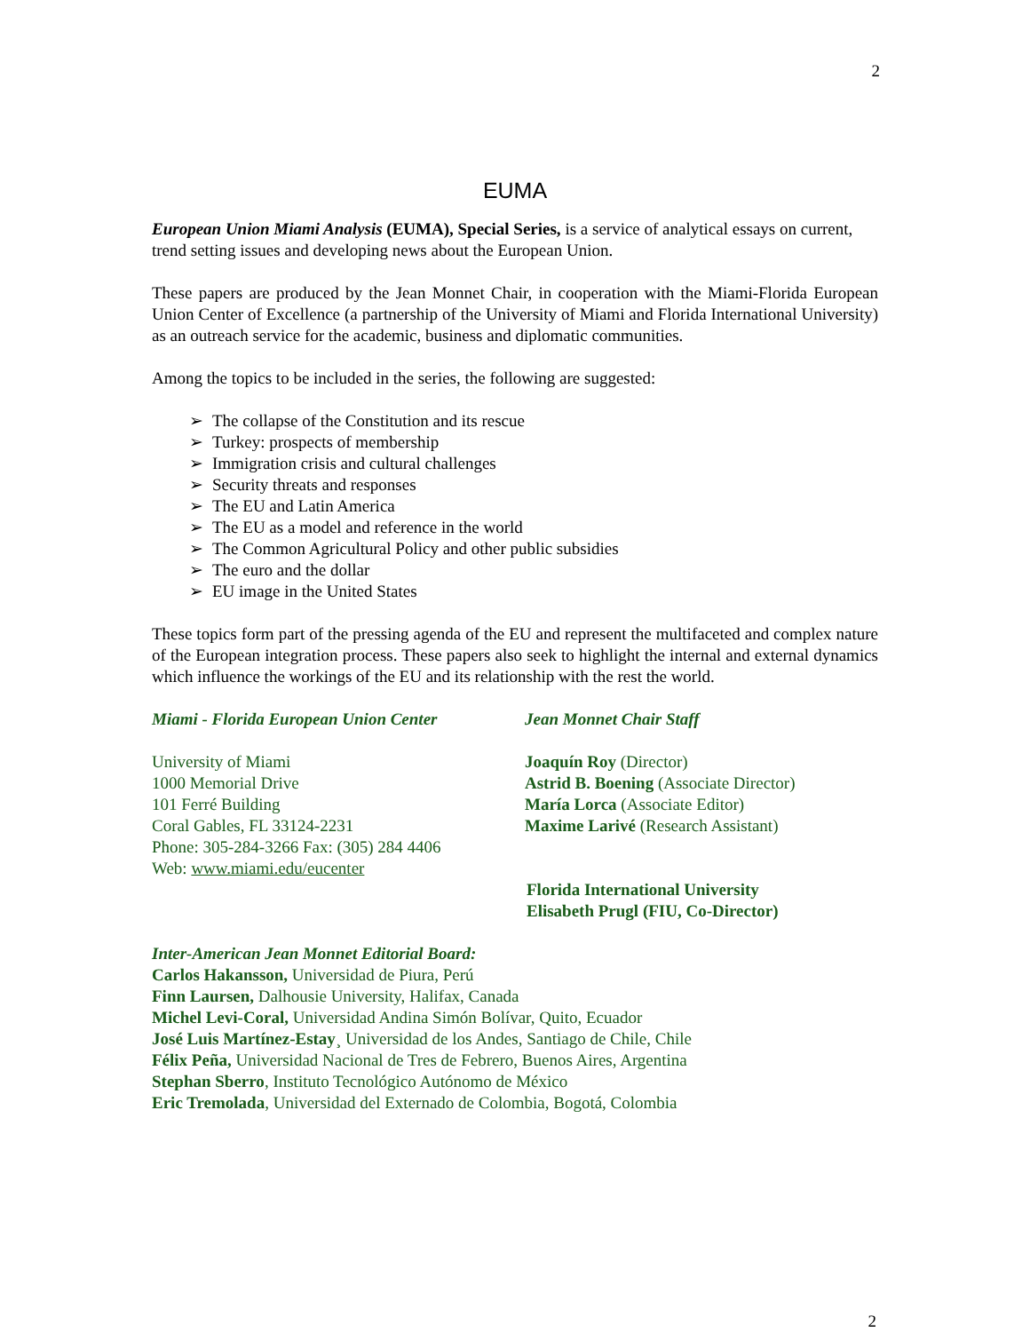2
EUMA
European Union Miami Analysis (EUMA), Special Series, is a service of analytical essays on current, trend setting issues and developing news about the European Union.
These papers are produced by the Jean Monnet Chair, in cooperation with the Miami-Florida European Union Center of Excellence (a partnership of the University of Miami and Florida International University) as an outreach service for the academic, business and diplomatic communities.
Among the topics to be included in the series, the following are suggested:
➢ The collapse of the Constitution and its rescue
➢ Turkey: prospects of membership
➢ Immigration crisis and cultural challenges
➢ Security threats and responses
➢ The EU and Latin America
➢ The EU as a model and reference in the world
➢ The Common Agricultural Policy and other public subsidies
➢ The euro and the dollar
➢ EU image in the United States
These topics form part of the pressing agenda of the EU and represent the multifaceted and complex nature of the European integration process. These papers also seek to highlight the internal and external dynamics which influence the workings of the EU and its relationship with the rest the world.
Miami - Florida European Union Center
Jean Monnet Chair Staff
University of Miami
1000 Memorial Drive
101 Ferré Building
Coral Gables, FL 33124-2231
Phone: 305-284-3266 Fax: (305) 284 4406
Web: www.miami.edu/eucenter
Joaquín Roy (Director)
Astrid B. Boening (Associate Director)
María Lorca (Associate Editor)
Maxime Larivé (Research Assistant)
Florida International University
Elisabeth Prugl (FIU, Co-Director)
Inter-American Jean Monnet Editorial Board:
Carlos Hakansson, Universidad de Piura, Perú
Finn Laursen, Dalhousie University, Halifax, Canada
Michel Levi-Coral, Universidad Andina Simón Bolívar, Quito, Ecuador
José Luis Martínez-Estay¸ Universidad de los Andes, Santiago de Chile, Chile
Félix Peña, Universidad Nacional de Tres de Febrero, Buenos Aires, Argentina
Stephan Sberro, Instituto Tecnológico Autónomo de México
Eric Tremolada, Universidad del Externado de Colombia, Bogotá, Colombia
2